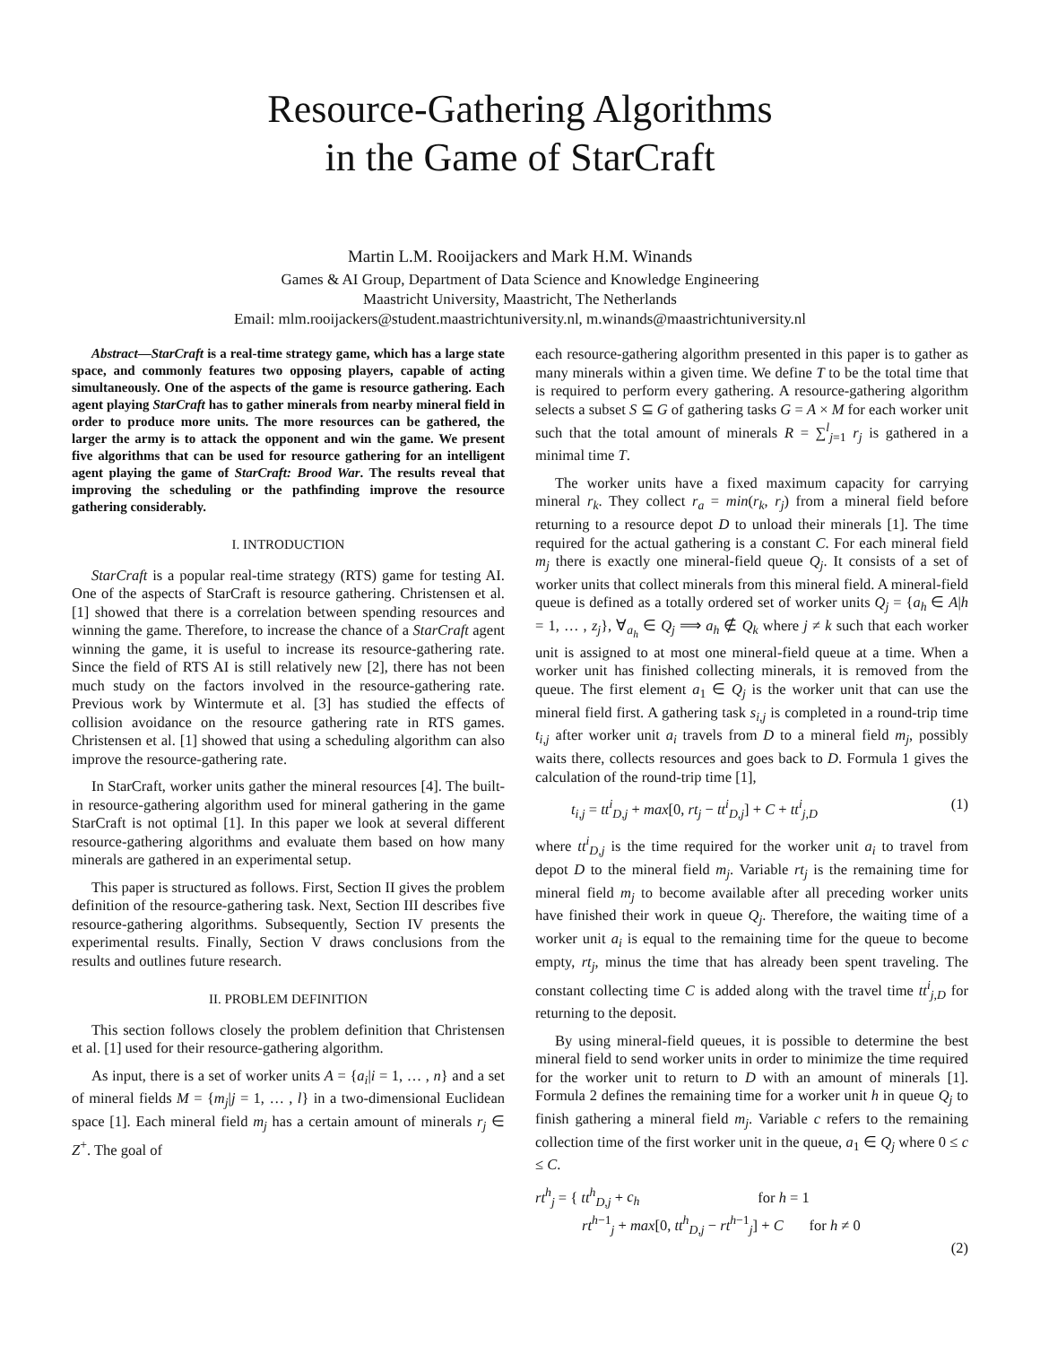Resource-Gathering Algorithms
in the Game of StarCraft
Martin L.M. Rooijackers and Mark H.M. Winands
Games & AI Group, Department of Data Science and Knowledge Engineering
Maastricht University, Maastricht, The Netherlands
Email: mlm.rooijackers@student.maastrichtuniversity.nl, m.winands@maastrichtuniversity.nl
Abstract—StarCraft is a real-time strategy game, which has a large state space, and commonly features two opposing players, capable of acting simultaneously. One of the aspects of the game is resource gathering. Each agent playing StarCraft has to gather minerals from nearby mineral field in order to produce more units. The more resources can be gathered, the larger the army is to attack the opponent and win the game. We present five algorithms that can be used for resource gathering for an intelligent agent playing the game of StarCraft: Brood War. The results reveal that improving the scheduling or the pathfinding improve the resource gathering considerably.
I. INTRODUCTION
StarCraft is a popular real-time strategy (RTS) game for testing AI. One of the aspects of StarCraft is resource gathering. Christensen et al. [1] showed that there is a correlation between spending resources and winning the game. Therefore, to increase the chance of a StarCraft agent winning the game, it is useful to increase its resource-gathering rate. Since the field of RTS AI is still relatively new [2], there has not been much study on the factors involved in the resource-gathering rate. Previous work by Wintermute et al. [3] has studied the effects of collision avoidance on the resource gathering rate in RTS games. Christensen et al. [1] showed that using a scheduling algorithm can also improve the resource-gathering rate.
In StarCraft, worker units gather the mineral resources [4]. The built-in resource-gathering algorithm used for mineral gathering in the game StarCraft is not optimal [1]. In this paper we look at several different resource-gathering algorithms and evaluate them based on how many minerals are gathered in an experimental setup.
This paper is structured as follows. First, Section II gives the problem definition of the resource-gathering task. Next, Section III describes five resource-gathering algorithms. Subsequently, Section IV presents the experimental results. Finally, Section V draws conclusions from the results and outlines future research.
II. PROBLEM DEFINITION
This section follows closely the problem definition that Christensen et al. [1] used for their resource-gathering algorithm.
As input, there is a set of worker units A = {a<sub>i</sub>|i = 1, … , n} and a set of mineral fields M = {m<sub>j</sub>|j = 1, … , l} in a two-dimensional Euclidean space [1]. Each mineral field m<sub>j</sub> has a certain amount of minerals r<sub>j</sub> ∈ Z<sup>+</sup>. The goal of
each resource-gathering algorithm presented in this paper is to gather as many minerals within a given time. We define T to be the total time that is required to perform every gathering. A resource-gathering algorithm selects a subset S ⊆ G of gathering tasks G = A × M for each worker unit such that the total amount of minerals R = ∑<sup>l</sup><sub>j=1</sub> r<sub>j</sub> is gathered in a minimal time T.
The worker units have a fixed maximum capacity for carrying mineral r<sub>k</sub>. They collect r<sub>a</sub> = min(r<sub>k</sub>, r<sub>j</sub>) from a mineral field before returning to a resource depot D to unload their minerals [1]. The time required for the actual gathering is a constant C. For each mineral field m<sub>j</sub> there is exactly one mineral-field queue Q<sub>j</sub>. It consists of a set of worker units that collect minerals from this mineral field. A mineral-field queue is defined as a totally ordered set of worker units Q<sub>j</sub> = {a<sub>h</sub> ∈ A|h = 1, … , z<sub>j</sub>}, ∀<sub>a<sub>h</sub></sub> ∈ Q<sub>j</sub> ⟹ a<sub>h</sub> ∉ Q<sub>k</sub> where j ≠ k such that each worker unit is assigned to at most one mineral-field queue at a time. When a worker unit has finished collecting minerals, it is removed from the queue. The first element a<sub>1</sub> ∈ Q<sub>j</sub> is the worker unit that can use the mineral field first. A gathering task s<sub>i,j</sub> is completed in a round-trip time t<sub>i,j</sub> after worker unit a<sub>i</sub> travels from D to a mineral field m<sub>j</sub>, possibly waits there, collects resources and goes back to D. Formula 1 gives the calculation of the round-trip time [1],
t<sub>i,j</sub> = tt<sup>i</sup><sub>D,j</sub> + max[0, rt<sub>j</sub> − tt<sup>i</sup><sub>D,j</sub>] + C + tt<sup>i</sup><sub>j,D</sub> (1)
where tt<sup>i</sup><sub>D,j</sub> is the time required for the worker unit a<sub>i</sub> to travel from depot D to the mineral field m<sub>j</sub>. Variable rt<sub>j</sub> is the remaining time for mineral field m<sub>j</sub> to become available after all preceding worker units have finished their work in queue Q<sub>j</sub>. Therefore, the waiting time of a worker unit a<sub>i</sub> is equal to the remaining time for the queue to become empty, rt<sub>j</sub>, minus the time that has already been spent traveling. The constant collecting time C is added along with the travel time tt<sup>i</sup><sub>j,D</sub> for returning to the deposit.
By using mineral-field queues, it is possible to determine the best mineral field to send worker units in order to minimize the time required for the worker unit to return to D with an amount of minerals [1]. Formula 2 defines the remaining time for a worker unit h in queue Q<sub>j</sub> to finish gathering a mineral field m<sub>j</sub>. Variable c refers to the remaining collection time of the first worker unit in the queue, a<sub>1</sub> ∈ Q<sub>j</sub> where 0 ≤ c ≤ C.
rt<sup>h</sup><sub>j</sub> = { tt<sup>h</sup><sub>D,j</sub> + c<sub>h</sub> for h = 1
rt<sup>h−1</sup><sub>j</sub> + max[0, tt<sup>h</sup><sub>D,j</sub> − rt<sup>h−1</sup><sub>j</sub>] + C for h ≠ 0
(2)